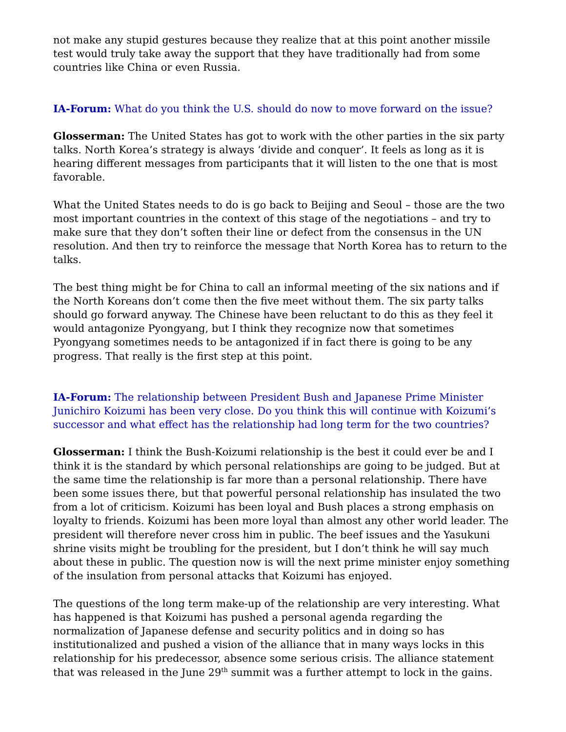not make any stupid gestures because they realize that at this point another missile test would truly take away the support that they have traditionally had from some countries like China or even Russia.
IA-Forum: What do you think the U.S. should do now to move forward on the issue?
Glosserman: The United States has got to work with the other parties in the six party talks. North Korea’s strategy is always ‘divide and conquer’. It feels as long as it is hearing different messages from participants that it will listen to the one that is most favorable.
What the United States needs to do is go back to Beijing and Seoul – those are the two most important countries in the context of this stage of the negotiations – and try to make sure that they don’t soften their line or defect from the consensus in the UN resolution. And then try to reinforce the message that North Korea has to return to the talks.
The best thing might be for China to call an informal meeting of the six nations and if the North Koreans don’t come then the five meet without them. The six party talks should go forward anyway. The Chinese have been reluctant to do this as they feel it would antagonize Pyongyang, but I think they recognize now that sometimes Pyongyang sometimes needs to be antagonized if in fact there is going to be any progress. That really is the first step at this point.
IA-Forum: The relationship between President Bush and Japanese Prime Minister Junichiro Koizumi has been very close. Do you think this will continue with Koizumi’s successor and what effect has the relationship had long term for the two countries?
Glosserman: I think the Bush-Koizumi relationship is the best it could ever be and I think it is the standard by which personal relationships are going to be judged. But at the same time the relationship is far more than a personal relationship. There have been some issues there, but that powerful personal relationship has insulated the two from a lot of criticism. Koizumi has been loyal and Bush places a strong emphasis on loyalty to friends. Koizumi has been more loyal than almost any other world leader. The president will therefore never cross him in public. The beef issues and the Yasukuni shrine visits might be troubling for the president, but I don’t think he will say much about these in public. The question now is will the next prime minister enjoy something of the insulation from personal attacks that Koizumi has enjoyed.
The questions of the long term make-up of the relationship are very interesting. What has happened is that Koizumi has pushed a personal agenda regarding the normalization of Japanese defense and security politics and in doing so has institutionalized and pushed a vision of the alliance that in many ways locks in this relationship for his predecessor, absence some serious crisis. The alliance statement that was released in the June 29<sup>th</sup> summit was a further attempt to lock in the gains.